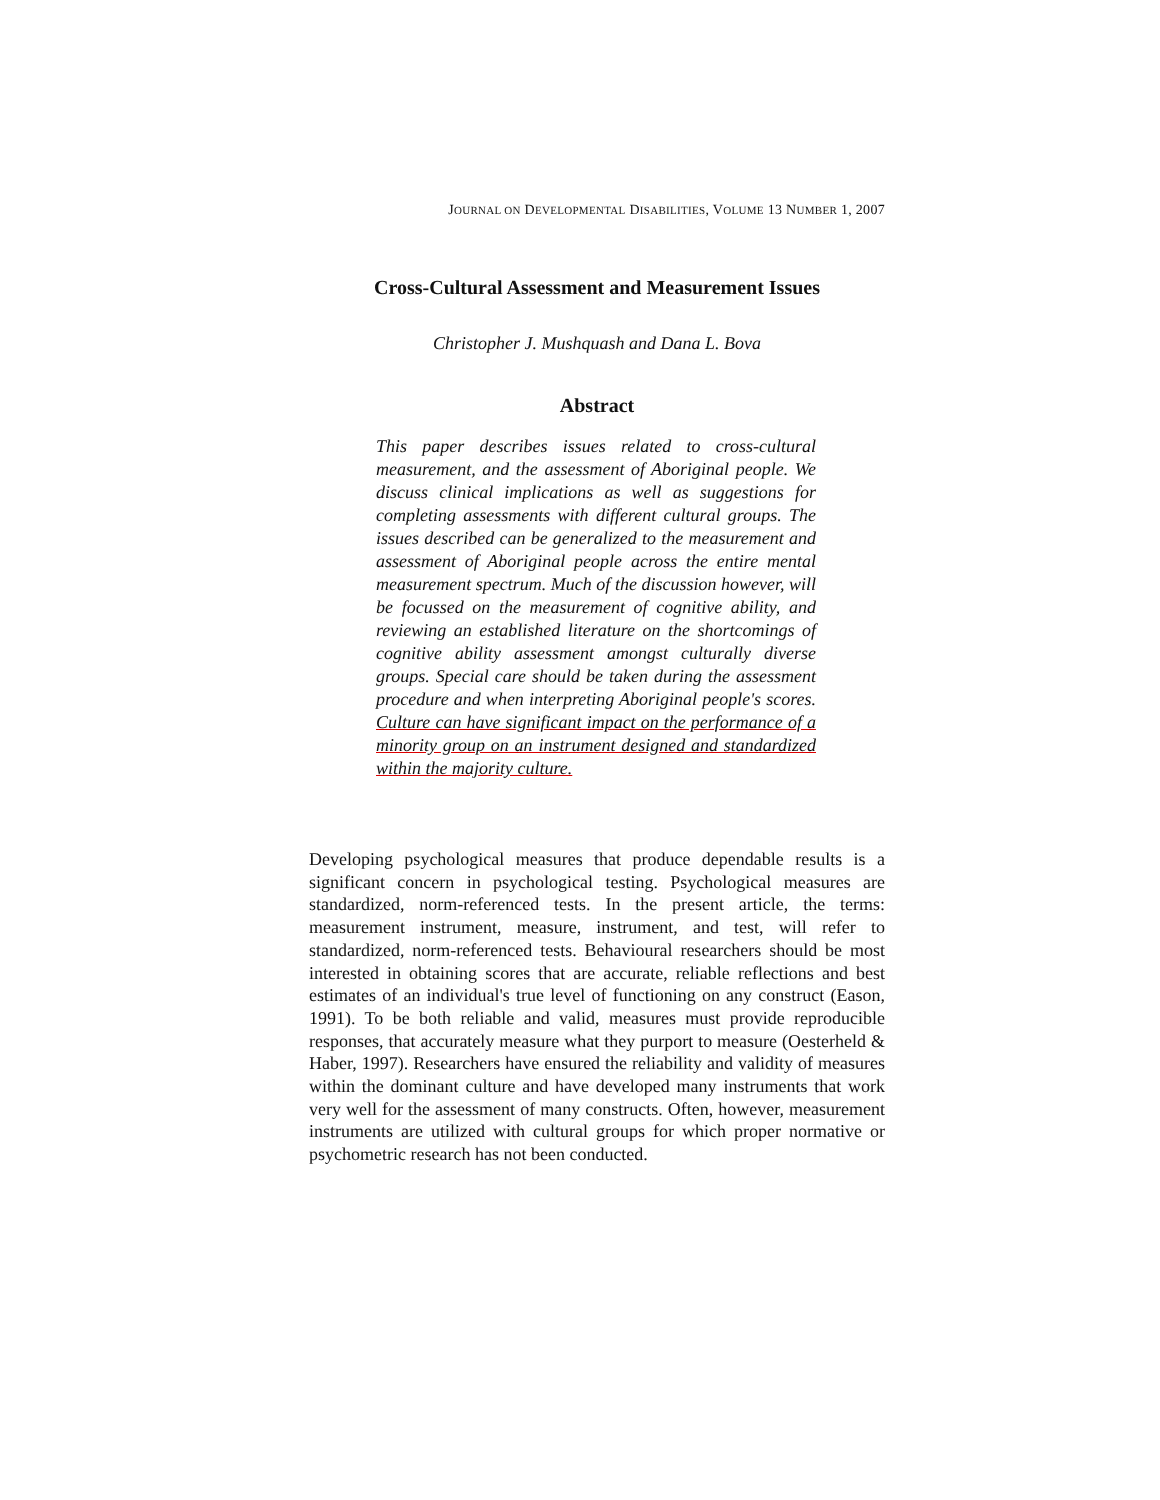JOURNAL ON DEVELOPMENTAL DISABILITIES, VOLUME 13 NUMBER 1, 2007
Cross-Cultural Assessment and Measurement Issues
Christopher J. Mushquash and Dana L. Bova
Abstract
This paper describes issues related to cross-cultural measurement, and the assessment of Aboriginal people. We discuss clinical implications as well as suggestions for completing assessments with different cultural groups. The issues described can be generalized to the measurement and assessment of Aboriginal people across the entire mental measurement spectrum. Much of the discussion however, will be focussed on the measurement of cognitive ability, and reviewing an established literature on the shortcomings of cognitive ability assessment amongst culturally diverse groups. Special care should be taken during the assessment procedure and when interpreting Aboriginal people's scores. Culture can have significant impact on the performance of a minority group on an instrument designed and standardized within the majority culture.
Developing psychological measures that produce dependable results is a significant concern in psychological testing. Psychological measures are standardized, norm-referenced tests. In the present article, the terms: measurement instrument, measure, instrument, and test, will refer to standardized, norm-referenced tests. Behavioural researchers should be most interested in obtaining scores that are accurate, reliable reflections and best estimates of an individual's true level of functioning on any construct (Eason, 1991). To be both reliable and valid, measures must provide reproducible responses, that accurately measure what they purport to measure (Oesterheld & Haber, 1997). Researchers have ensured the reliability and validity of measures within the dominant culture and have developed many instruments that work very well for the assessment of many constructs. Often, however, measurement instruments are utilized with cultural groups for which proper normative or psychometric research has not been conducted.